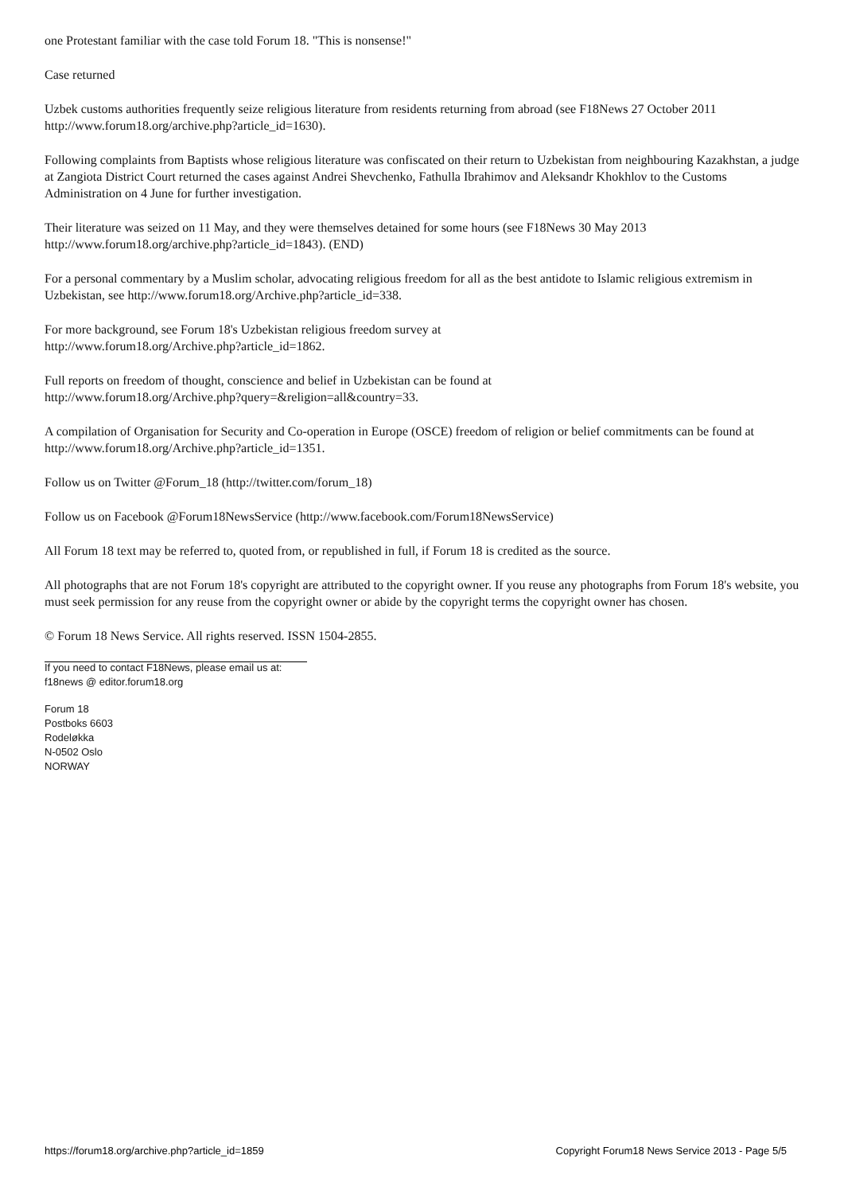one Protestant familiar with the case told Forum 18. "This is nonsense!"
Case returned
Uzbek customs authorities frequently seize religious literature from residents returning from abroad (see F18News 27 October 2011 http://www.forum18.org/archive.php?article_id=1630).
Following complaints from Baptists whose religious literature was confiscated on their return to Uzbekistan from neighbouring Kazakhstan, a judge at Zangiota District Court returned the cases against Andrei Shevchenko, Fathulla Ibrahimov and Aleksandr Khokhlov to the Customs Administration on 4 June for further investigation.
Their literature was seized on 11 May, and they were themselves detained for some hours (see F18News 30 May 2013 http://www.forum18.org/archive.php?article_id=1843). (END)
For a personal commentary by a Muslim scholar, advocating religious freedom for all as the best antidote to Islamic religious extremism in Uzbekistan, see http://www.forum18.org/Archive.php?article_id=338.
For more background, see Forum 18's Uzbekistan religious freedom survey at
http://www.forum18.org/Archive.php?article_id=1862.
Full reports on freedom of thought, conscience and belief in Uzbekistan can be found at
http://www.forum18.org/Archive.php?query=&religion=all&country=33.
A compilation of Organisation for Security and Co-operation in Europe (OSCE) freedom of religion or belief commitments can be found at http://www.forum18.org/Archive.php?article_id=1351.
Follow us on Twitter @Forum_18 (http://twitter.com/forum_18)
Follow us on Facebook @Forum18NewsService (http://www.facebook.com/Forum18NewsService)
All Forum 18 text may be referred to, quoted from, or republished in full, if Forum 18 is credited as the source.
All photographs that are not Forum 18's copyright are attributed to the copyright owner. If you reuse any photographs from Forum 18's website, you must seek permission for any reuse from the copyright owner or abide by the copyright terms the copyright owner has chosen.
© Forum 18 News Service. All rights reserved. ISSN 1504-2855.
If you need to contact F18News, please email us at:
f18news @ editor.forum18.org
Forum 18
Postboks 6603
Rodeløkka
N-0502 Oslo
NORWAY
https://forum18.org/archive.php?article_id=1859 Copyright Forum18 News Service 2013 - Page 5/5